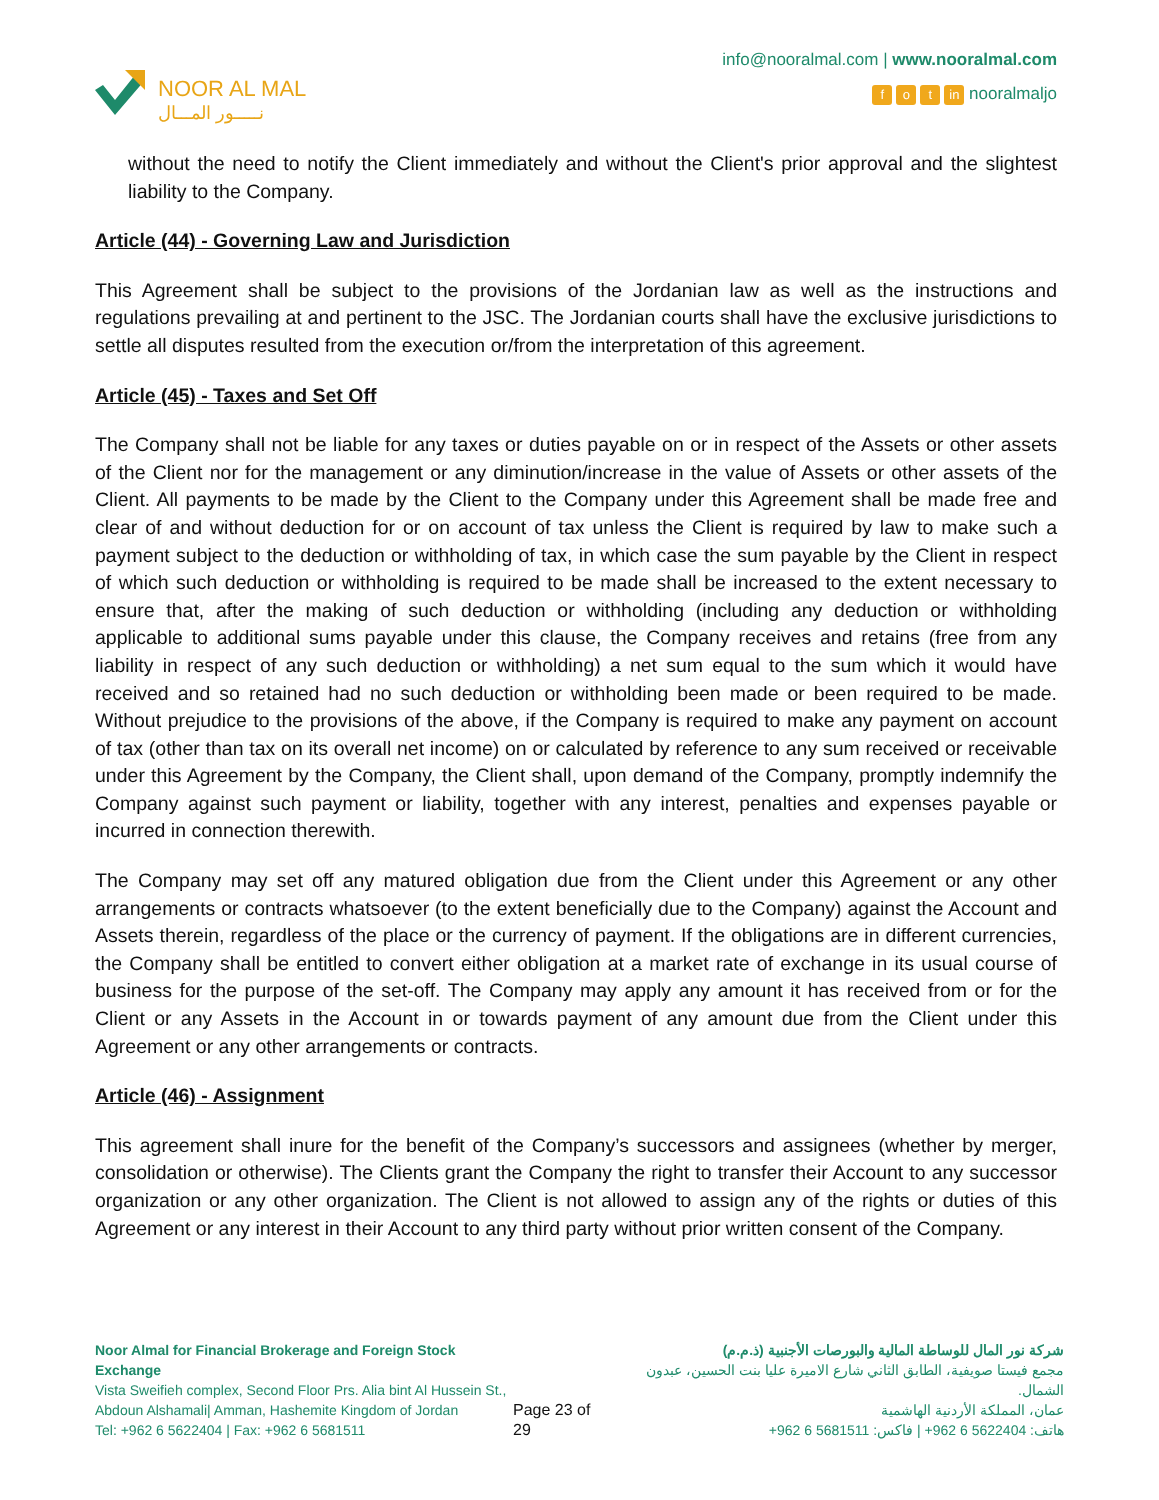NOOR AL MAL
نـــــور المـــال
info@nooralmal.com | www.nooralmal.com
fo t in nooralmaljo
without the need to notify the Client immediately and without the Client's prior approval and the slightest liability to the Company.
Article (44) - Governing Law and Jurisdiction
This Agreement shall be subject to the provisions of the Jordanian law as well as the instructions and regulations prevailing at and pertinent to the JSC. The Jordanian courts shall have the exclusive jurisdictions to settle all disputes resulted from the execution or/from the interpretation of this agreement.
Article (45) - Taxes and Set Off
The Company shall not be liable for any taxes or duties payable on or in respect of the Assets or other assets of the Client nor for the management or any diminution/increase in the value of Assets or other assets of the Client. All payments to be made by the Client to the Company under this Agreement shall be made free and clear of and without deduction for or on account of tax unless the Client is required by law to make such a payment subject to the deduction or withholding of tax, in which case the sum payable by the Client in respect of which such deduction or withholding is required to be made shall be increased to the extent necessary to ensure that, after the making of such deduction or withholding (including any deduction or withholding applicable to additional sums payable under this clause, the Company receives and retains (free from any liability in respect of any such deduction or withholding) a net sum equal to the sum which it would have received and so retained had no such deduction or withholding been made or been required to be made. Without prejudice to the provisions of the above, if the Company is required to make any payment on account of tax (other than tax on its overall net income) on or calculated by reference to any sum received or receivable under this Agreement by the Company, the Client shall, upon demand of the Company, promptly indemnify the Company against such payment or liability, together with any interest, penalties and expenses payable or incurred in connection therewith.
The Company may set off any matured obligation due from the Client under this Agreement or any other arrangements or contracts whatsoever (to the extent beneficially due to the Company) against the Account and Assets therein, regardless of the place or the currency of payment. If the obligations are in different currencies, the Company shall be entitled to convert either obligation at a market rate of exchange in its usual course of business for the purpose of the set-off. The Company may apply any amount it has received from or for the Client or any Assets in the Account in or towards payment of any amount due from the Client under this Agreement or any other arrangements or contracts.
Article (46) - Assignment
This agreement shall inure for the benefit of the Company’s successors and assignees (whether by merger, consolidation or otherwise). The Clients grant the Company the right to transfer their Account to any successor organization or any other organization. The Client is not allowed to assign any of the rights or duties of this Agreement or any interest in their Account to any third party without prior written consent of the Company.
Noor Almal for Financial Brokerage and Foreign Stock Exchange
Vista Sweifieh complex, Second Floor Prs. Alia bint Al Hussein St.,
Abdoun Alshamali| Amman, Hashemite Kingdom of Jordan
Tel: +962 6 5622404 | Fax: +962 6 5681511
Page 23 of 29 شركة نور المال للوساطة المالية والبورصات الأجنبية (ذ.م.م)
مجمع فيستا صويفية، الطابق الثاني شارع الاميرة عليا بنت الحسين، عبدون الشمال.
عمان، المملكة الأردنية الهاشمية
هاتف: 5622404 6 962+ | فاكس: 5681511 6 962+